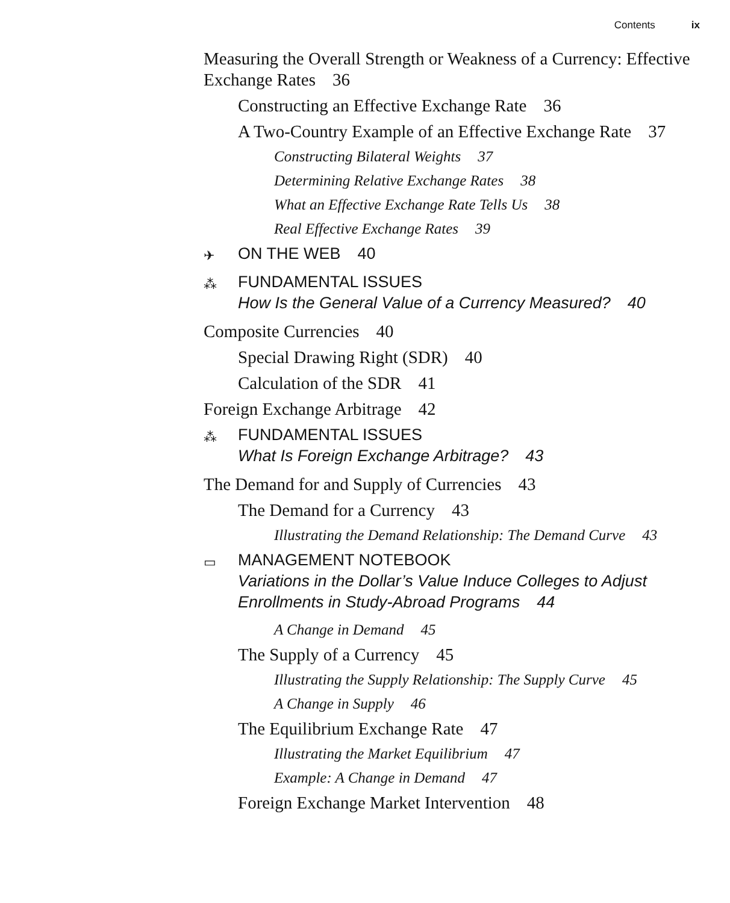Contents ix
Measuring the Overall Strength or Weakness of a Currency: Effective Exchange Rates 36
Constructing an Effective Exchange Rate 36
A Two-Country Example of an Effective Exchange Rate 37
Constructing Bilateral Weights 37
Determining Relative Exchange Rates 38
What an Effective Exchange Rate Tells Us 38
Real Effective Exchange Rates 39
✈ ON THE WEB 40
⁂ FUNDAMENTAL ISSUES
How Is the General Value of a Currency Measured? 40
Composite Currencies 40
Special Drawing Right (SDR) 40
Calculation of the SDR 41
Foreign Exchange Arbitrage 42
⁂ FUNDAMENTAL ISSUES
What Is Foreign Exchange Arbitrage? 43
The Demand for and Supply of Currencies 43
The Demand for a Currency 43
Illustrating the Demand Relationship: The Demand Curve 43
▭ MANAGEMENT NOTEBOOK
Variations in the Dollar’s Value Induce Colleges to Adjust Enrollments in Study-Abroad Programs 44
A Change in Demand 45
The Supply of a Currency 45
Illustrating the Supply Relationship: The Supply Curve 45
A Change in Supply 46
The Equilibrium Exchange Rate 47
Illustrating the Market Equilibrium 47
Example: A Change in Demand 47
Foreign Exchange Market Intervention 48